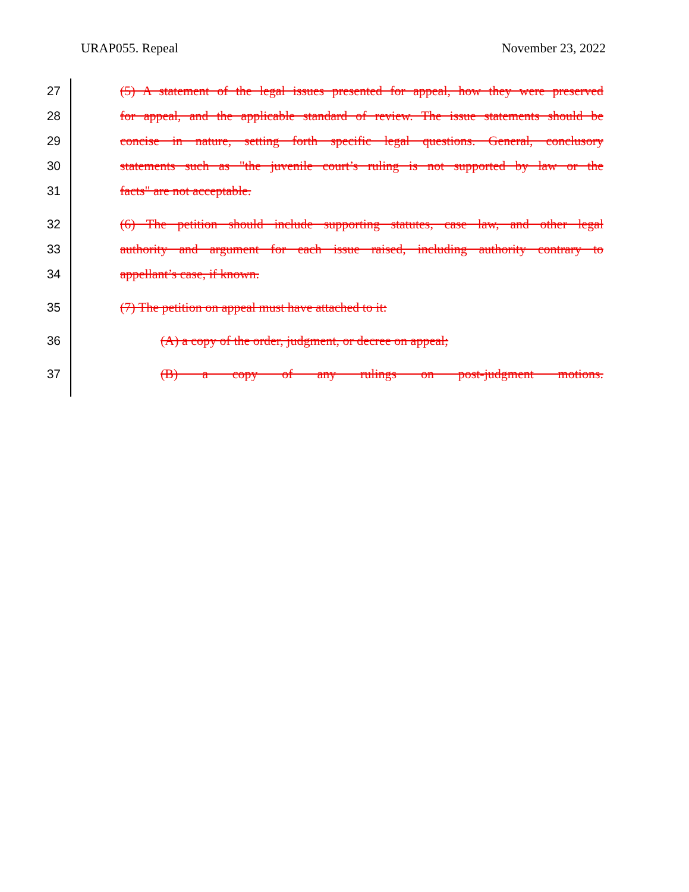URAP055. Repeal November 23, 2022
27 (5) A statement of the legal issues presented for appeal, how they were preserved
28 for appeal, and the applicable standard of review. The issue statements should be
29 concise in nature, setting forth specific legal questions. General, conclusory
30 statements such as "the juvenile court’s ruling is not supported by law or the
31 facts" are not acceptable.
32 (6) The petition should include supporting statutes, case law, and other legal
33 authority and argument for each issue raised, including authority contrary to
34 appellant’s case, if known.
35 (7) The petition on appeal must have attached to it:
36 (A) a copy of the order, judgment, or decree on appeal;
37 (B) a copy of any rulings on post-judgment motions.